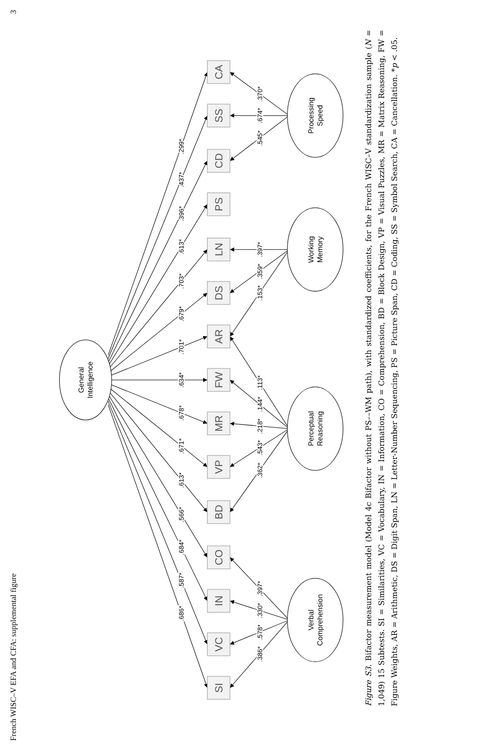French WISC–V EFA and CFA: supplemental figure 3
SI
VC
IN
CO
BD
VP
MR
FW
AR
DS
LN
PS
CD
SS
CA
General
Intelligence
Verbal
Comprehension
Perceptual
Reasoning
Working
Memory
Processing
Speed
.686*
.587*
.684*
.566*
.613*
.671*
.678*
.634*
.701*
.679*
.703*
.613*
.396*
.437*
.299*
.386*
.578*
.330*
.397*
.362*
.543*
.218*
.144*
.113*
.153*
.359*
.397*
.545*
.674*
.370*
Figure S3. Bifactor measurement model (Model 4c Bifactor without PS––WM path), with standardized coefficients, for the French WISC–V standardization sample (N = 1,049) 15 Subtests. SI = Similarities, VC = Vocabulary, IN = Information, CO = Comprehension, BD = Block Design, VP = Visual Puzzles, MR = Matrix Reasoning, FW = Figure Weights, AR = Arithmetic, DS = Digit Span, LN = Letter-Number Sequencing, PS = Picture Span, CD = Coding, SS = Symbol Search, CA = Cancellation. *p < .05.